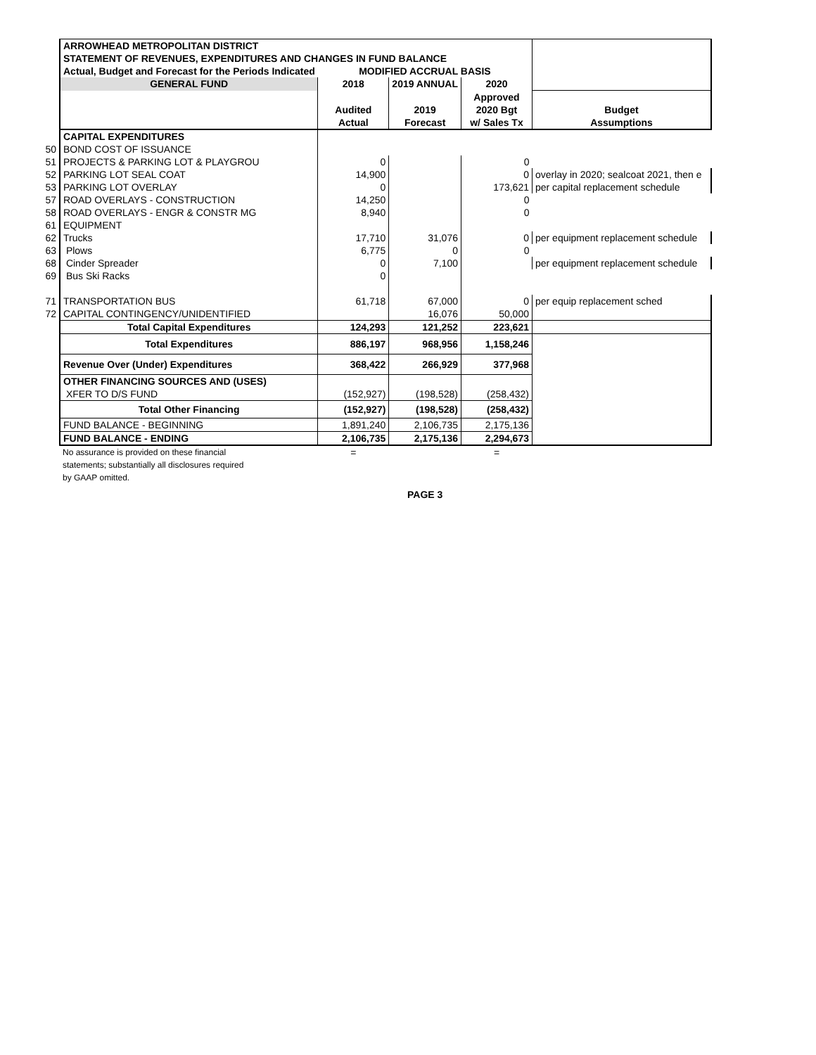| | ARROWHEAD METROPOLITAN DISTRICT | | | | |
| | STATEMENT OF REVENUES, EXPENDITURES AND CHANGES IN FUND BALANCE | | | | |
| | Actual, Budget and Forecast for the Periods Indicated | MODIFIED ACCRUAL BASIS | | | |
| | GENERAL FUND | 2018 | 2019 ANNUAL | 2020 | |
| | | | | Approved | |
| | | Audited | 2019 | 2020 Bgt | Budget |
| | | Actual | Forecast | w/ Sales Tx | Assumptions |
| | CAPITAL EXPENDITURES | | | | |
| 50 | BOND COST OF ISSUANCE | | | | |
| 51 | PROJECTS & PARKING LOT & PLAYGROU | 0 | | 0 | |
| 52 | PARKING LOT SEAL COAT | 14,900 | | 0 | overlay in 2020; sealcoat 2021, then e |
| 53 | PARKING LOT OVERLAY | 0 | | 173,621 | per capital replacement schedule |
| 57 | ROAD OVERLAYS - CONSTRUCTION | 14,250 | | 0 | |
| 58 | ROAD OVERLAYS - ENGR & CONSTR MG | 8,940 | | 0 | |
| 61 | EQUIPMENT | | | | |
| 62 | Trucks | 17,710 | 31,076 | 0 | per equipment replacement schedule |
| 63 | Plows | 6,775 | 0 | 0 | |
| 68 | Cinder Spreader | 0 | 7,100 | | per equipment replacement schedule |
| 69 | Bus Ski Racks | 0 | | | |
| 71 | TRANSPORTATION BUS | 61,718 | 67,000 | 0 | per equip replacement sched |
| 72 | CAPITAL CONTINGENCY/UNIDENTIFIED | | 16,076 | 50,000 | |
| | Total Capital Expenditures | 124,293 | 121,252 | 223,621 | |
| | Total Expenditures | 886,197 | 968,956 | 1,158,246 | |
| | Revenue Over (Under) Expenditures | 368,422 | 266,929 | 377,968 | |
| | OTHER FINANCING SOURCES AND (USES) | | | | |
| | XFER TO D/S FUND | (152,927) | (198,528) | (258,432) | |
| | Total Other Financing | (152,927) | (198,528) | (258,432) | |
| | FUND BALANCE - BEGINNING | 1,891,240 | 2,106,735 | 2,175,136 | |
| | FUND BALANCE - ENDING | 2,106,735 | 2,175,136 | 2,294,673 | |
| | No assurance is provided on these financial | = | | = | |
| | statements; substantially all disclosures required | | | | |
| | by GAAP omitted. | | | | |
| | | | PAGE 3 | | |